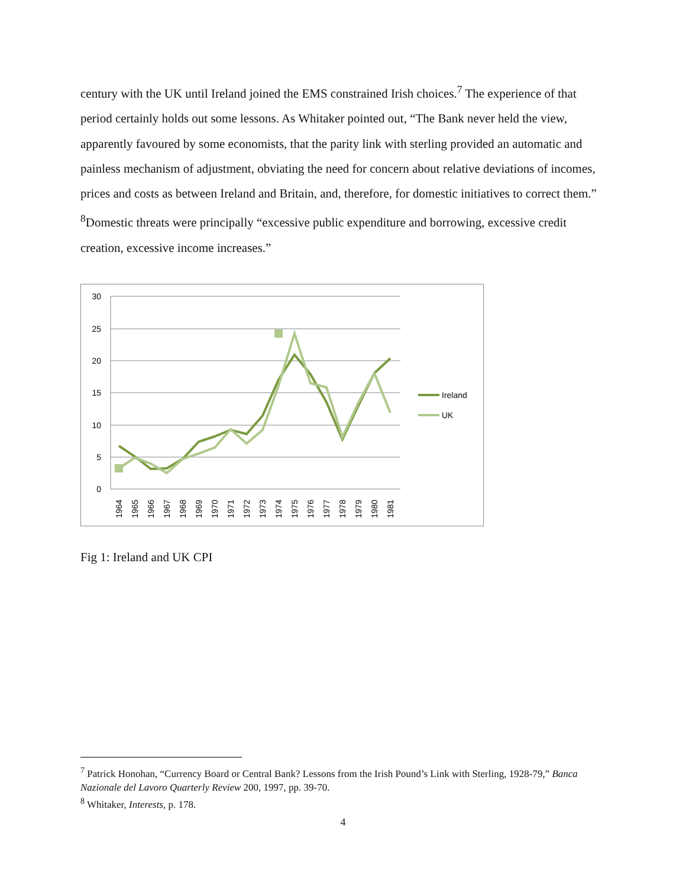century with the UK until Ireland joined the EMS constrained Irish choices.<sup>7</sup> The experience of that period certainly holds out some lessons. As Whitaker pointed out, “The Bank never held the view, apparently favoured by some economists, that the parity link with sterling provided an automatic and painless mechanism of adjustment, obviating the need for concern about relative deviations of incomes, prices and costs as between Ireland and Britain, and, therefore, for domestic initiatives to correct them.” <sup>8</sup>Domestic threats were principally “excessive public expenditure and borrowing, excessive credit creation, excessive income increases.”
30
25
20
15
10
5
0
1964
1965
1966
1967
1968
1969
1970
1971
1972
1973
1974
1975
1976
1977
1978
1979
1980
1981
Ireland
UK
Fig 1: Ireland and UK CPI
<sup>7</sup> Patrick Honohan, “Currency Board or Central Bank? Lessons from the Irish Pound’s Link with Sterling, 1928-79,” Banca Nazionale del Lavoro Quarterly Review 200, 1997, pp. 39-70.
<sup>8</sup> Whitaker, Interests, p. 178.
4